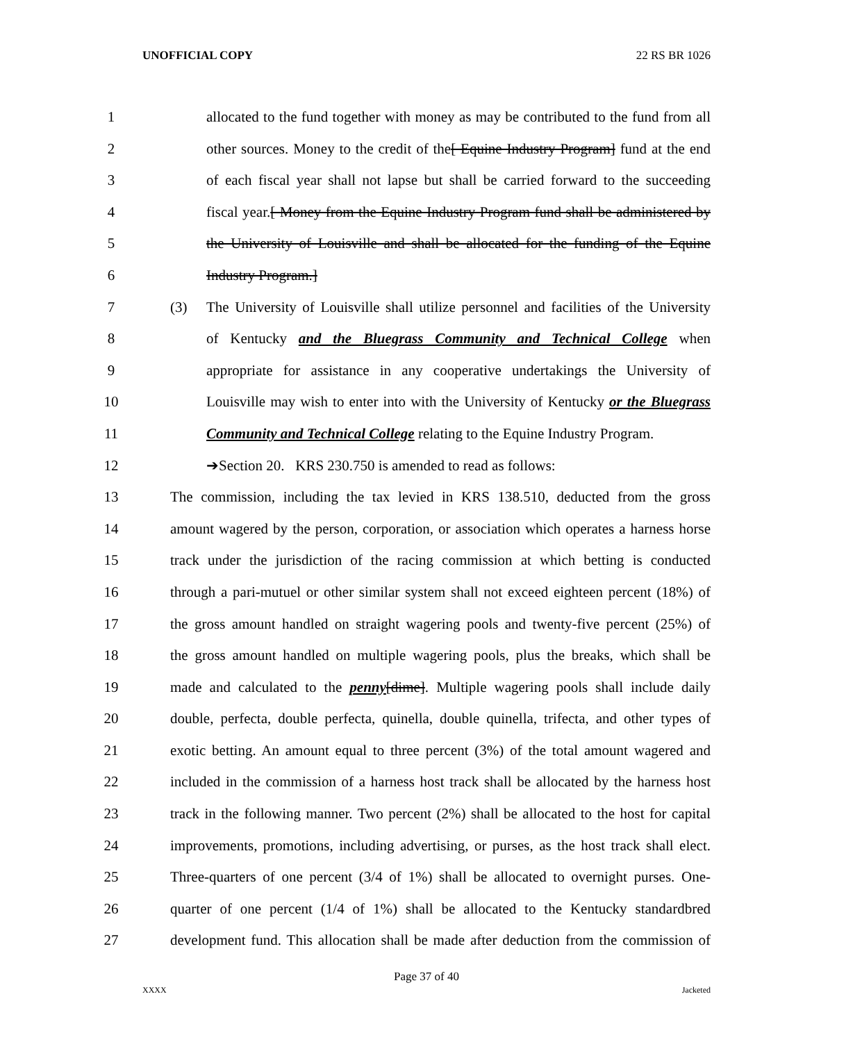UNOFFICIAL COPY 22 RS BR 1026
1 allocated to the fund together with money as may be contributed to the fund from all
2 other sources. Money to the credit of the[ Equine Industry Program] fund at the end
3 of each fiscal year shall not lapse but shall be carried forward to the succeeding
4 fiscal year.[ Money from the Equine Industry Program fund shall be administered by
5 the University of Louisville and shall be allocated for the funding of the Equine
6 Industry Program.]
7 (3) The University of Louisville shall utilize personnel and facilities of the University
8 of Kentucky and the Bluegrass Community and Technical College when
9 appropriate for assistance in any cooperative undertakings the University of
10 Louisville may wish to enter into with the University of Kentucky or the Bluegrass
11 Community and Technical College relating to the Equine Industry Program.
12 ➔Section 20. KRS 230.750 is amended to read as follows:
13 The commission, including the tax levied in KRS 138.510, deducted from the gross
14 amount wagered by the person, corporation, or association which operates a harness horse
15 track under the jurisdiction of the racing commission at which betting is conducted
16 through a pari-mutuel or other similar system shall not exceed eighteen percent (18%) of
17 the gross amount handled on straight wagering pools and twenty-five percent (25%) of
18 the gross amount handled on multiple wagering pools, plus the breaks, which shall be
19 made and calculated to the penny[dime]. Multiple wagering pools shall include daily
20 double, perfecta, double perfecta, quinella, double quinella, trifecta, and other types of
21 exotic betting. An amount equal to three percent (3%) of the total amount wagered and
22 included in the commission of a harness host track shall be allocated by the harness host
23 track in the following manner. Two percent (2%) shall be allocated to the host for capital
24 improvements, promotions, including advertising, or purses, as the host track shall elect.
25 Three-quarters of one percent (3/4 of 1%) shall be allocated to overnight purses. One-
26 quarter of one percent (1/4 of 1%) shall be allocated to the Kentucky standardbred
27 development fund. This allocation shall be made after deduction from the commission of
Page 37 of 40
XXXX Jacketed